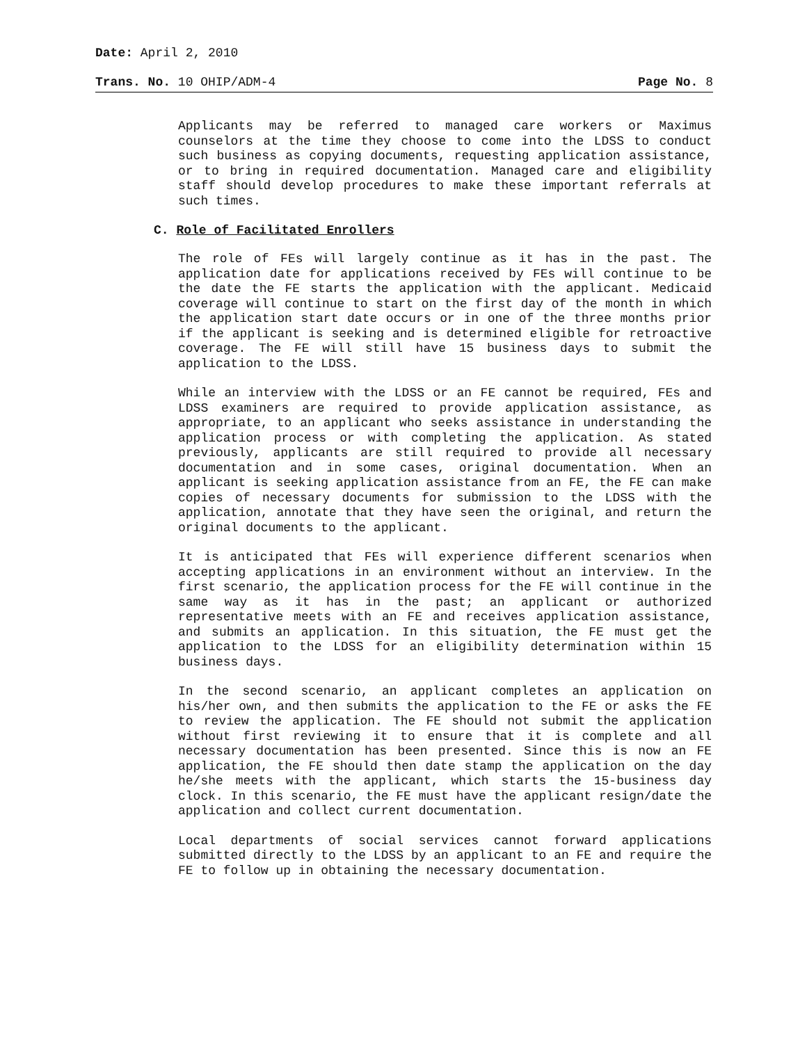Date: April 2, 2010
Trans. No. 10 OHIP/ADM-4 Page No. 8
Applicants may be referred to managed care workers or Maximus counselors at the time they choose to come into the LDSS to conduct such business as copying documents, requesting application assistance, or to bring in required documentation. Managed care and eligibility staff should develop procedures to make these important referrals at such times.
C. Role of Facilitated Enrollers
The role of FEs will largely continue as it has in the past. The application date for applications received by FEs will continue to be the date the FE starts the application with the applicant. Medicaid coverage will continue to start on the first day of the month in which the application start date occurs or in one of the three months prior if the applicant is seeking and is determined eligible for retroactive coverage. The FE will still have 15 business days to submit the application to the LDSS.
While an interview with the LDSS or an FE cannot be required, FEs and LDSS examiners are required to provide application assistance, as appropriate, to an applicant who seeks assistance in understanding the application process or with completing the application. As stated previously, applicants are still required to provide all necessary documentation and in some cases, original documentation. When an applicant is seeking application assistance from an FE, the FE can make copies of necessary documents for submission to the LDSS with the application, annotate that they have seen the original, and return the original documents to the applicant.
It is anticipated that FEs will experience different scenarios when accepting applications in an environment without an interview. In the first scenario, the application process for the FE will continue in the same way as it has in the past; an applicant or authorized representative meets with an FE and receives application assistance, and submits an application. In this situation, the FE must get the application to the LDSS for an eligibility determination within 15 business days.
In the second scenario, an applicant completes an application on his/her own, and then submits the application to the FE or asks the FE to review the application. The FE should not submit the application without first reviewing it to ensure that it is complete and all necessary documentation has been presented. Since this is now an FE application, the FE should then date stamp the application on the day he/she meets with the applicant, which starts the 15-business day clock. In this scenario, the FE must have the applicant resign/date the application and collect current documentation.
Local departments of social services cannot forward applications submitted directly to the LDSS by an applicant to an FE and require the FE to follow up in obtaining the necessary documentation.